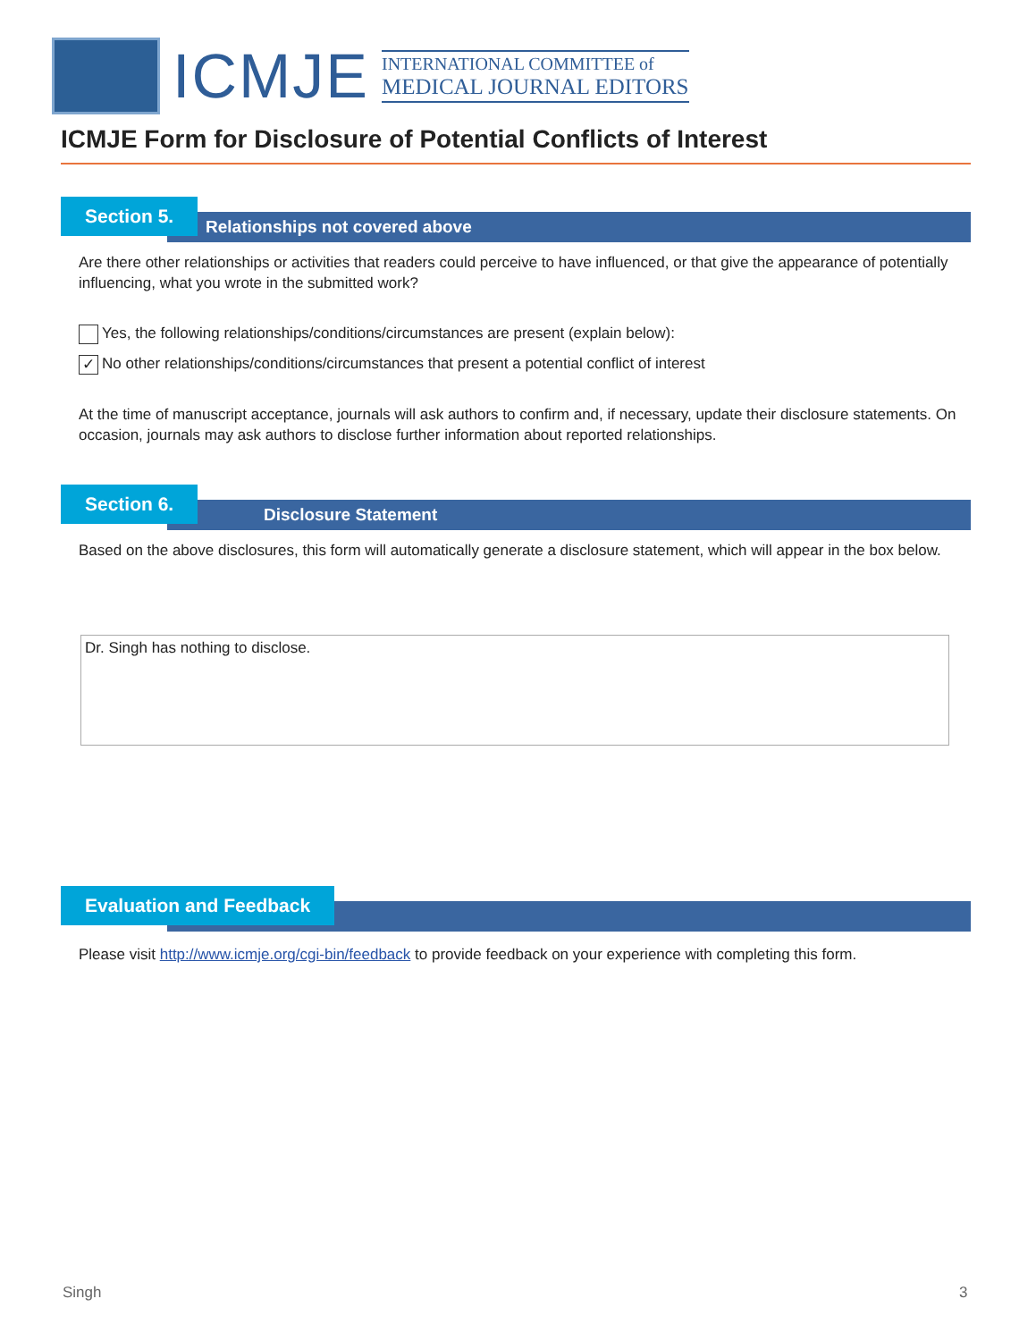ICMJE
INTERNATIONAL COMMITTEE of
MEDICAL JOURNAL EDITORS
ICMJE Form for Disclosure of Potential Conflicts of Interest
Relationships not covered above
Section 5.
Are there other relationships or activities that readers could perceive to have influenced, or that give the appearance of potentially influencing, what you wrote in the submitted work?
Yes, the following relationships/conditions/circumstances are present (explain below):
✓ No other relationships/conditions/circumstances that present a potential conflict of interest
At the time of manuscript acceptance, journals will ask authors to confirm and, if necessary, update their disclosure statements. On occasion, journals may ask authors to disclose further information about reported relationships.
Disclosure Statement
Section 6.
Based on the above disclosures, this form will automatically generate a disclosure statement, which will appear in the box below.
Dr. Singh has nothing to disclose.
Evaluation and Feedback
Please visit http://www.icmje.org/cgi-bin/feedback to provide feedback on your experience with completing this form.
Singh 3